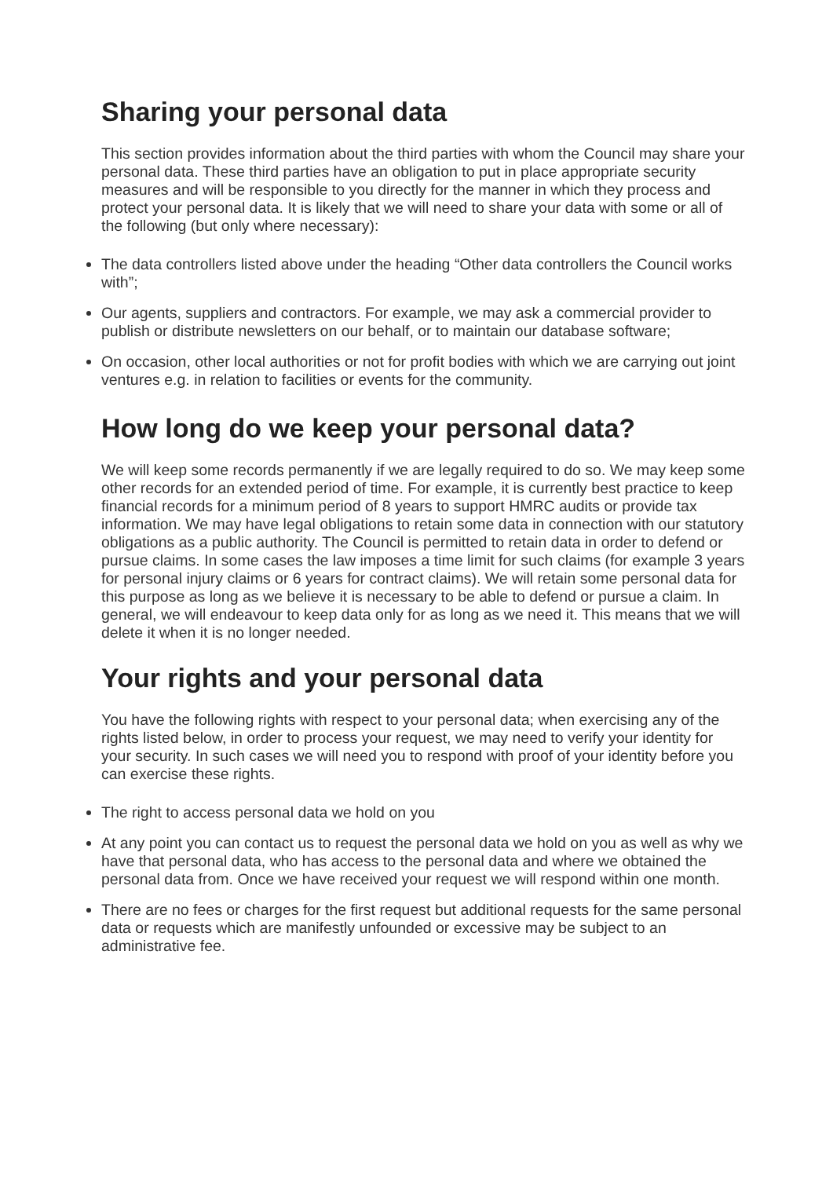Sharing your personal data
This section provides information about the third parties with whom the Council may share your personal data. These third parties have an obligation to put in place appropriate security measures and will be responsible to you directly for the manner in which they process and protect your personal data. It is likely that we will need to share your data with some or all of the following (but only where necessary):
The data controllers listed above under the heading “Other data controllers the Council works with”;
Our agents, suppliers and contractors. For example, we may ask a commercial provider to publish or distribute newsletters on our behalf, or to maintain our database software;
On occasion, other local authorities or not for profit bodies with which we are carrying out joint ventures e.g. in relation to facilities or events for the community.
How long do we keep your personal data?
We will keep some records permanently if we are legally required to do so. We may keep some other records for an extended period of time. For example, it is currently best practice to keep financial records for a minimum period of 8 years to support HMRC audits or provide tax information. We may have legal obligations to retain some data in connection with our statutory obligations as a public authority. The Council is permitted to retain data in order to defend or pursue claims. In some cases the law imposes a time limit for such claims (for example 3 years for personal injury claims or 6 years for contract claims). We will retain some personal data for this purpose as long as we believe it is necessary to be able to defend or pursue a claim. In general, we will endeavour to keep data only for as long as we need it. This means that we will delete it when it is no longer needed.
Your rights and your personal data
You have the following rights with respect to your personal data; when exercising any of the rights listed below, in order to process your request, we may need to verify your identity for your security. In such cases we will need you to respond with proof of your identity before you can exercise these rights.
The right to access personal data we hold on you
At any point you can contact us to request the personal data we hold on you as well as why we have that personal data, who has access to the personal data and where we obtained the personal data from. Once we have received your request we will respond within one month.
There are no fees or charges for the first request but additional requests for the same personal data or requests which are manifestly unfounded or excessive may be subject to an administrative fee.